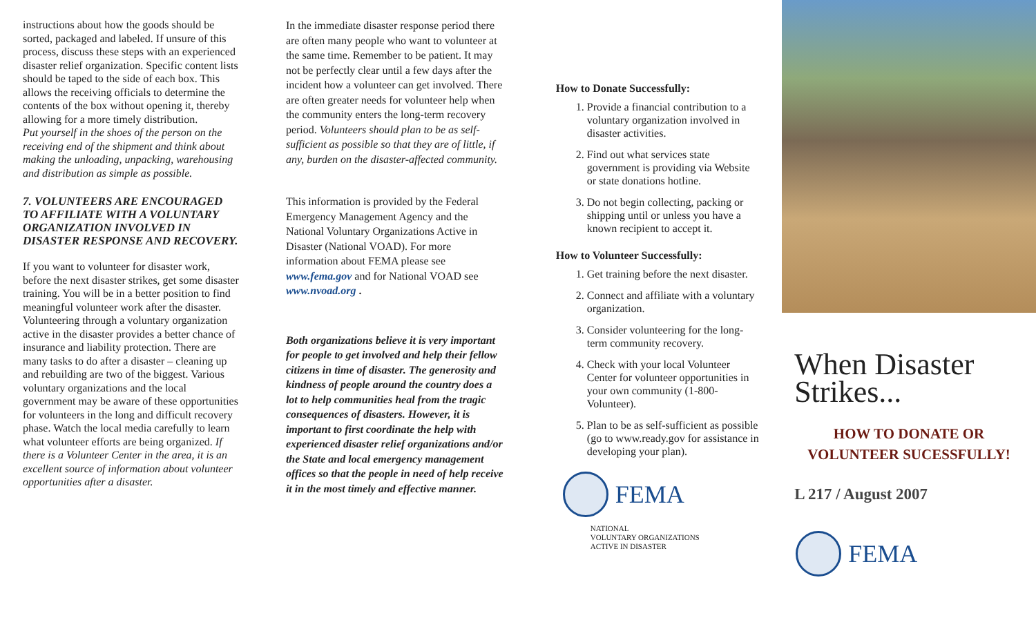instructions about how the goods should be sorted, packaged and labeled. If unsure of this process, discuss these steps with an experienced disaster relief organization. Specific content lists should be taped to the side of each box. This allows the receiving officials to determine the contents of the box without opening it, thereby allowing for a more timely distribution.
Put yourself in the shoes of the person on the receiving end of the shipment and think about making the unloading, unpacking, warehousing and distribution as simple as possible.
7. VOLUNTEERS ARE ENCOURAGED TO AFFILIATE WITH A VOLUNTARY ORGANIZATION INVOLVED IN DISASTER RESPONSE AND RECOVERY.
If you want to volunteer for disaster work, before the next disaster strikes, get some disaster training. You will be in a better position to find meaningful volunteer work after the disaster. Volunteering through a voluntary organization active in the disaster provides a better chance of insurance and liability protection. There are many tasks to do after a disaster – cleaning up and rebuilding are two of the biggest. Various voluntary organizations and the local government may be aware of these opportunities for volunteers in the long and difficult recovery phase. Watch the local media carefully to learn what volunteer efforts are being organized. If there is a Volunteer Center in the area, it is an excellent source of information about volunteer opportunities after a disaster.
In the immediate disaster response period there are often many people who want to volunteer at the same time. Remember to be patient. It may not be perfectly clear until a few days after the incident how a volunteer can get involved. There are often greater needs for volunteer help when the community enters the long-term recovery period. Volunteers should plan to be as self-sufficient as possible so that they are of little, if any, burden on the disaster-affected community.
This information is provided by the Federal Emergency Management Agency and the National Voluntary Organizations Active in Disaster (National VOAD). For more information about FEMA please see www.fema.gov and for National VOAD see www.nvoad.org .
Both organizations believe it is very important for people to get involved and help their fellow citizens in time of disaster. The generosity and kindness of people around the country does a lot to help communities heal from the tragic consequences of disasters. However, it is important to first coordinate the help with experienced disaster relief organizations and/or the State and local emergency management offices so that the people in need of help receive it in the most timely and effective manner.
How to Donate Successfully:
1. Provide a financial contribution to a voluntary organization involved in disaster activities.
2. Find out what services state government is providing via Website or state donations hotline.
3. Do not begin collecting, packing or shipping until or unless you have a known recipient to accept it.
How to Volunteer Successfully:
1. Get training before the next disaster.
2. Connect and affiliate with a voluntary organization.
3. Consider volunteering for the long-term community recovery.
4. Check with your local Volunteer Center for volunteer opportunities in your own community (1-800-Volunteer).
5. Plan to be as self-sufficient as possible (go to www.ready.gov for assistance in developing your plan).
FEMA
NATIONAL
VOLUNTARY ORGANIZATIONS
ACTIVE IN DISASTER
When Disaster Strikes...
HOW TO DONATE OR
VOLUNTEER SUCESSFULLY!
L 217 / August 2007
FEMA